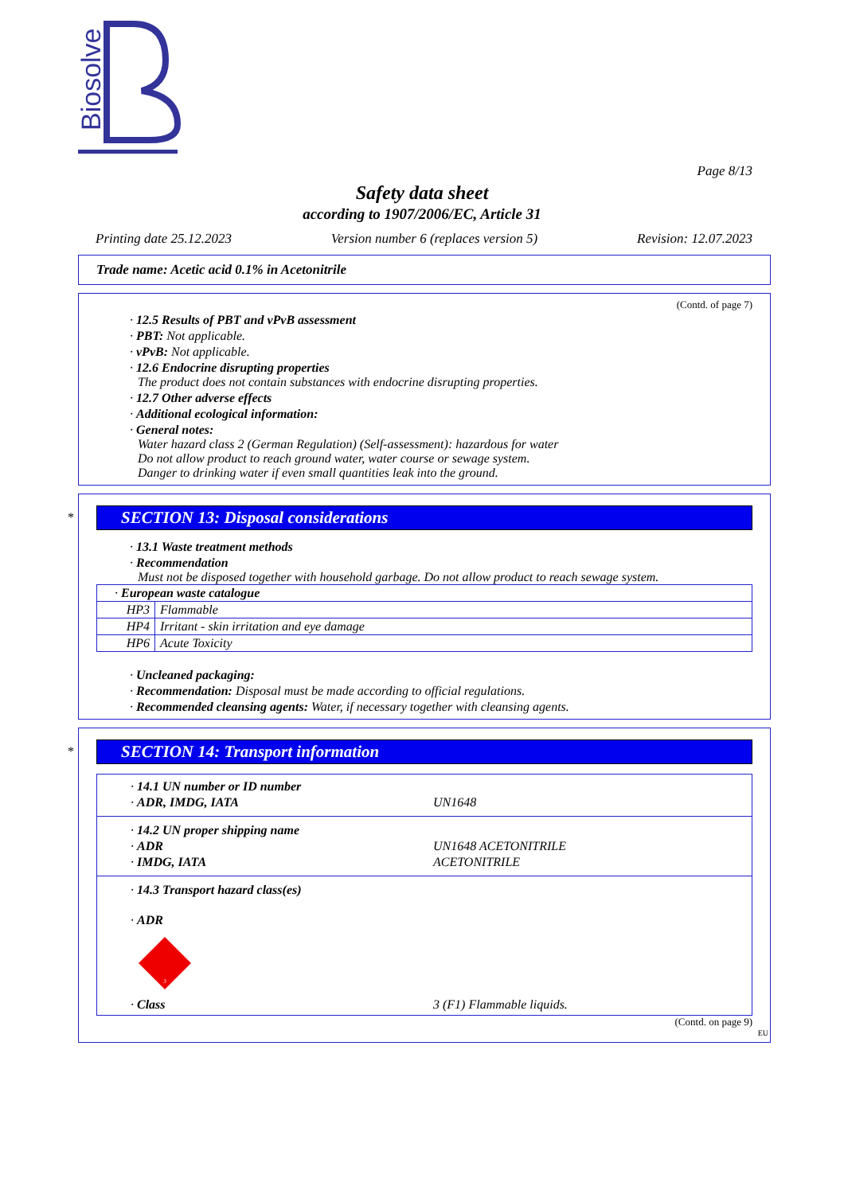Biosolve
Page 8/13
Safety data sheet
according to 1907/2006/EC, Article 31
Printing date 25.12.2023 Version number 6 (replaces version 5) Revision: 12.07.2023
Trade name: Acetic acid 0.1% in Acetonitrile
(Contd. of page 7)
· 12.5 Results of PBT and vPvB assessment
· PBT: Not applicable.
· vPvB: Not applicable.
· 12.6 Endocrine disrupting properties
The product does not contain substances with endocrine disrupting properties.
· 12.7 Other adverse effects
· Additional ecological information:
· General notes:
Water hazard class 2 (German Regulation) (Self-assessment): hazardous for water
Do not allow product to reach ground water, water course or sewage system.
Danger to drinking water if even small quantities leak into the ground.
*
SECTION 13: Disposal considerations
· 13.1 Waste treatment methods
· Recommendation
Must not be disposed together with household garbage. Do not allow product to reach sewage system.
| · European waste catalogue | |
| HP3 | Flammable |
| HP4 | Irritant - skin irritation and eye damage |
| HP6 | Acute Toxicity |
· Uncleaned packaging:
· Recommendation: Disposal must be made according to official regulations.
· Recommended cleansing agents: Water, if necessary together with cleansing agents.
*
SECTION 14: Transport information
· 14.1 UN number or ID number
· ADR, IMDG, IATA UN1648
· 14.2 UN proper shipping name
· ADR UN1648 ACETONITRILE
· IMDG, IATA ACETONITRILE
· 14.3 Transport hazard class(es)
· ADR
3
· Class 3 (F1) Flammable liquids.
(Contd. on page 9)
EU